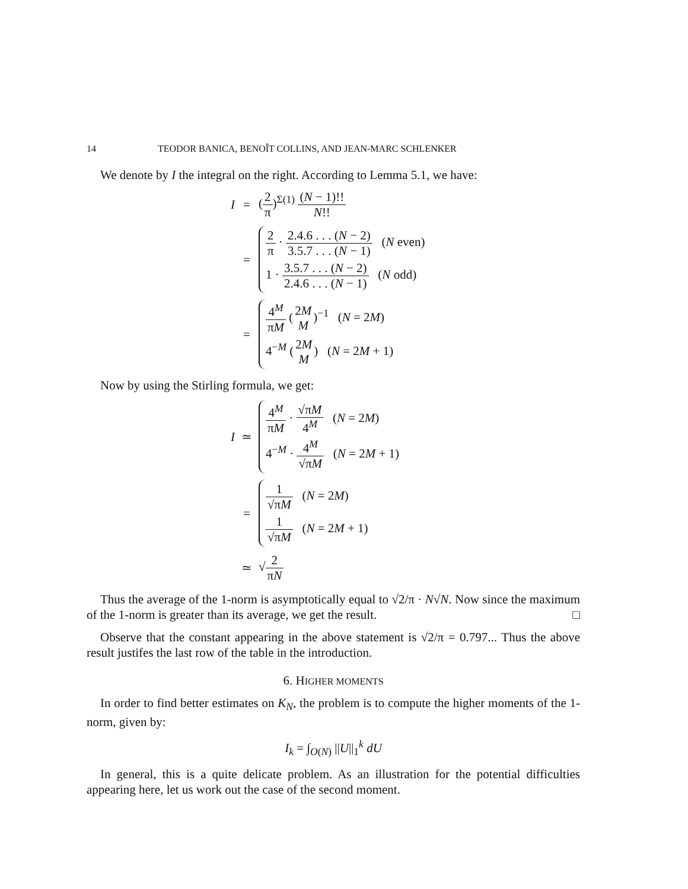14 TEODOR BANICA, BENOÎT COLLINS, AND JEAN-MARC SCHLENKER
We denote by I the integral on the right. According to Lemma 5.1, we have:
I
=
(2 π)<sup>Σ(1)</sup> (N − 1)!! N!!
=
2 π · 2.4.6 . . . (N − 2) 3.5.7 . . . (N − 1) (N even)
1 · 3.5.7 . . . (N − 2) 2.4.6 . . . (N − 1) (N odd)
=
4<sup>M</sup> πM (2M M)<sup>−1</sup> (N = 2M)
4<sup>−M</sup> (2M M) (N = 2M + 1)
Now by using the Stirling formula, we get:
I
≃
4<sup>M</sup> πM · √πM 4<sup>M</sup> (N = 2M)
4<sup>−M</sup> · 4<sup>M</sup> √πM (N = 2M + 1)
=
1 √πM (N = 2M)
1 √πM (N = 2M + 1)
≃
√2 πN
Thus the average of the 1-norm is asymptotically equal to √2/π · N√N. Now since the maximum of the 1-norm is greater than its average, we get the result. □
Observe that the constant appearing in the above statement is √2/π = 0.797... Thus the above result justifes the last row of the table in the introduction.
6. HIGHER MOMENTS
In order to find better estimates on K<sub>N</sub>, the problem is to compute the higher moments of the 1-norm, given by:
I<sub>k</sub> = ∫<sub>O(N)</sub> ||U||<sub>1</sub><sup>k</sup> dU
In general, this is a quite delicate problem. As an illustration for the potential difficulties appearing here, let us work out the case of the second moment.